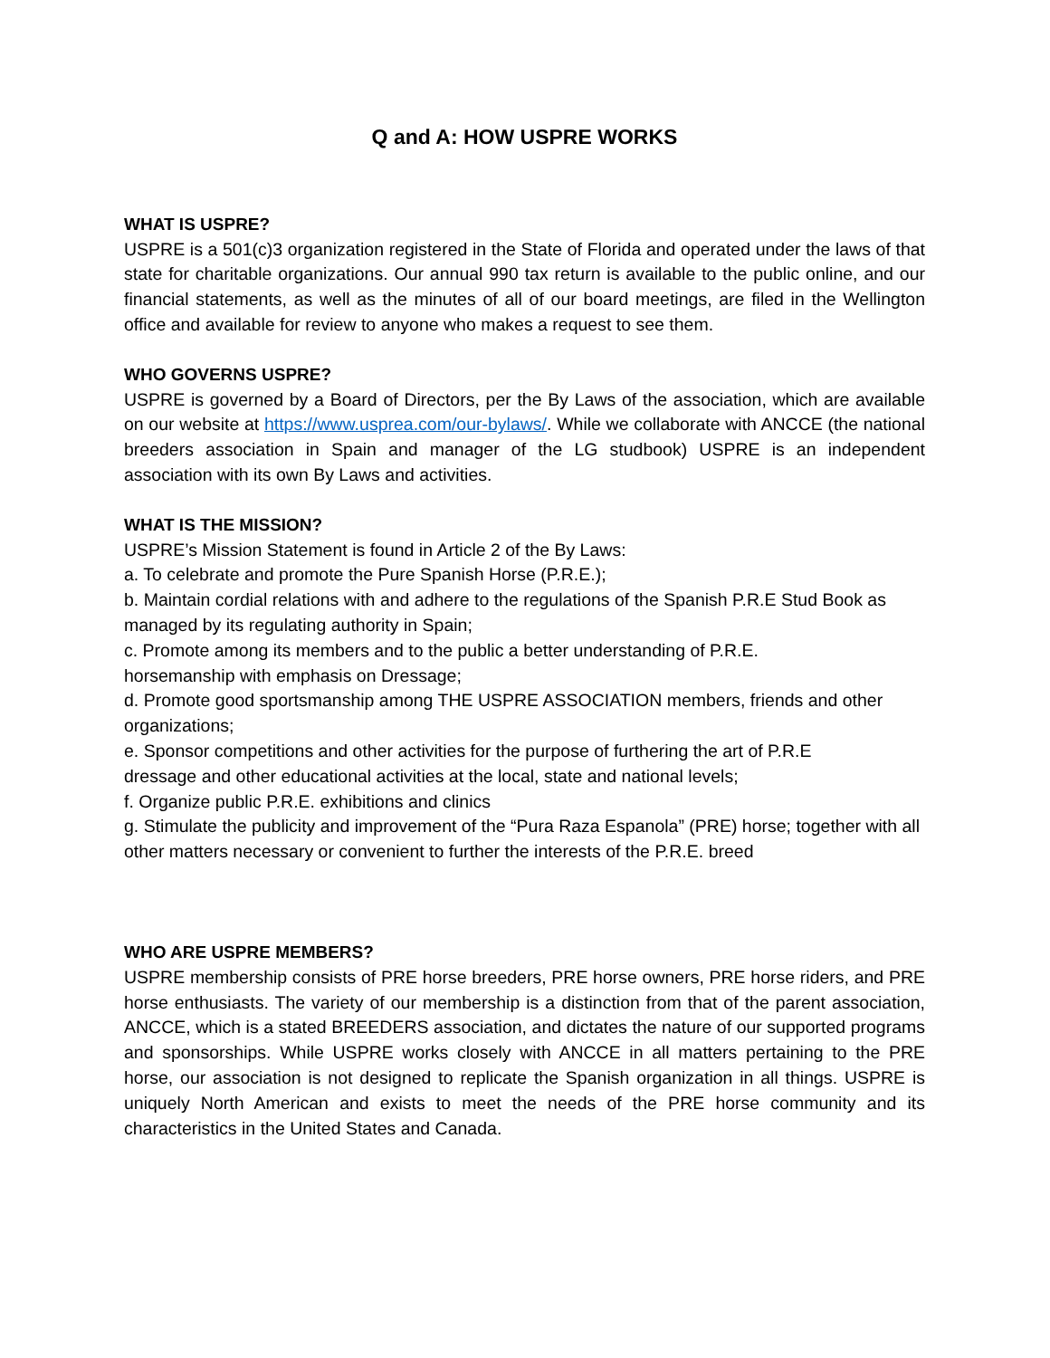Q and A: HOW USPRE WORKS
WHAT IS USPRE?
USPRE is a 501(c)3 organization registered in the State of Florida and operated under the laws of that state for charitable organizations. Our annual 990 tax return is available to the public online, and our financial statements, as well as the minutes of all of our board meetings, are filed in the Wellington office and available for review to anyone who makes a request to see them.
WHO GOVERNS USPRE?
USPRE is governed by a Board of Directors, per the By Laws of the association, which are available on our website at https://www.usprea.com/our-bylaws/. While we collaborate with ANCCE (the national breeders association in Spain and manager of the LG studbook) USPRE is an independent association with its own By Laws and activities.
WHAT IS THE MISSION?
USPRE’s Mission Statement is found in Article 2 of the By Laws:
a. To celebrate and promote the Pure Spanish Horse (P.R.E.);
b. Maintain cordial relations with and adhere to the regulations of the Spanish P.R.E Stud Book as managed by its regulating authority in Spain;
c. Promote among its members and to the public a better understanding of P.R.E.
horsemanship with emphasis on Dressage;
d. Promote good sportsmanship among THE USPRE ASSOCIATION members, friends and other organizations;
e. Sponsor competitions and other activities for the purpose of furthering the art of P.R.E
dressage and other educational activities at the local, state and national levels;
f. Organize public P.R.E. exhibitions and clinics
g. Stimulate the publicity and improvement of the “Pura Raza Espanola” (PRE) horse; together with all other matters necessary or convenient to further the interests of the P.R.E. breed
WHO ARE USPRE MEMBERS?
USPRE membership consists of PRE horse breeders, PRE horse owners, PRE horse riders, and PRE horse enthusiasts. The variety of our membership is a distinction from that of the parent association, ANCCE, which is a stated BREEDERS association, and dictates the nature of our supported programs and sponsorships. While USPRE works closely with ANCCE in all matters pertaining to the PRE horse, our association is not designed to replicate the Spanish organization in all things. USPRE is uniquely North American and exists to meet the needs of the PRE horse community and its characteristics in the United States and Canada.